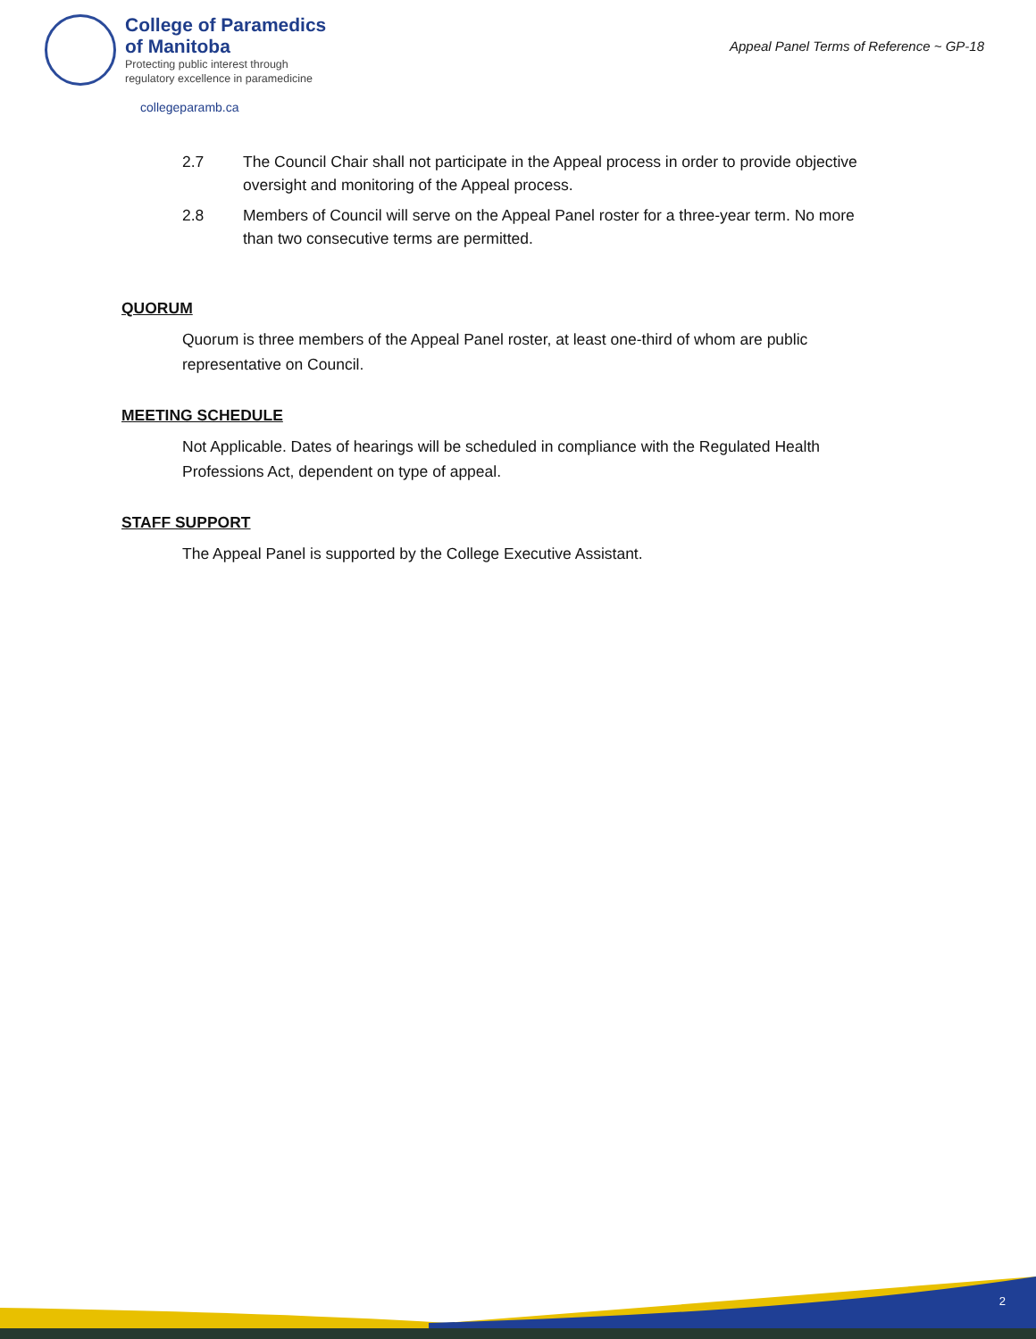College of Paramedics
of Manitoba
Protecting public interest through
regulatory excellence in paramedicine
Appeal Panel Terms of Reference ~ GP-18
collegeparamb.ca
2.7 The Council Chair shall not participate in the Appeal process in order to provide objective oversight and monitoring of the Appeal process.
2.8 Members of Council will serve on the Appeal Panel roster for a three-year term. No more than two consecutive terms are permitted.
QUORUM
Quorum is three members of the Appeal Panel roster, at least one-third of whom are public representative on Council.
MEETING SCHEDULE
Not Applicable. Dates of hearings will be scheduled in compliance with the Regulated Health Professions Act, dependent on type of appeal.
STAFF SUPPORT
The Appeal Panel is supported by the College Executive Assistant.
2